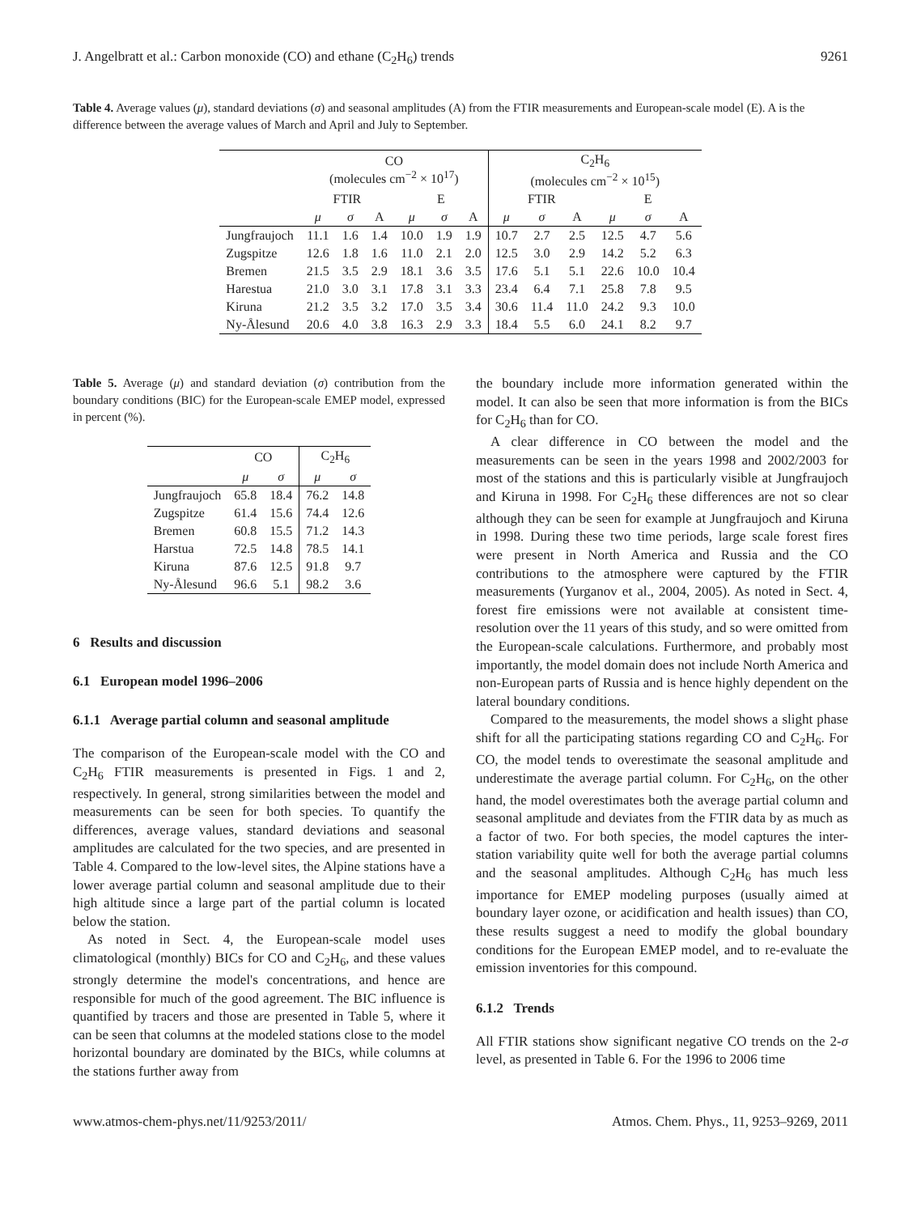J. Angelbratt et al.: Carbon monoxide (CO) and ethane (C<sub>2</sub>H<sub>6</sub>) trends 9261
Table 4. Average values (μ), standard deviations (σ) and seasonal amplitudes (A) from the FTIR measurements and European-scale model (E). A is the difference between the average values of March and April and July to September.
| | CO (molecules cm<sup>−2</sup> × 10<sup>17</sup>) | | | | | | C<sub>2</sub>H<sub>6</sub> (molecules cm<sup>−2</sup> × 10<sup>15</sup>) | | | | | |
| --- | --- | --- | --- | --- | --- | --- | --- | --- | --- | --- | --- | --- |
| | FTIR | | | E | | | FTIR | | | E | | |
| | μ | σ | A | μ | σ | A | μ | σ | A | μ | σ | A |
| Jungfraujoch | 11.1 | 1.6 | 1.4 | 10.0 | 1.9 | 1.9 | 10.7 | 2.7 | 2.5 | 12.5 | 4.7 | 5.6 |
| Zugspitze | 12.6 | 1.8 | 1.6 | 11.0 | 2.1 | 2.0 | 12.5 | 3.0 | 2.9 | 14.2 | 5.2 | 6.3 |
| Bremen | 21.5 | 3.5 | 2.9 | 18.1 | 3.6 | 3.5 | 17.6 | 5.1 | 5.1 | 22.6 | 10.0 | 10.4 |
| Harestua | 21.0 | 3.0 | 3.1 | 17.8 | 3.1 | 3.3 | 23.4 | 6.4 | 7.1 | 25.8 | 7.8 | 9.5 |
| Kiruna | 21.2 | 3.5 | 3.2 | 17.0 | 3.5 | 3.4 | 30.6 | 11.4 | 11.0 | 24.2 | 9.3 | 10.0 |
| Ny-Ålesund | 20.6 | 4.0 | 3.8 | 16.3 | 2.9 | 3.3 | 18.4 | 5.5 | 6.0 | 24.1 | 8.2 | 9.7 |
Table 5. Average (μ) and standard deviation (σ) contribution from the boundary conditions (BIC) for the European-scale EMEP model, expressed in percent (%).
| | CO | | C<sub>2</sub>H<sub>6</sub> | |
| --- | --- | --- | --- | --- |
| | μ | σ | μ | σ |
| Jungfraujoch | 65.8 | 18.4 | 76.2 | 14.8 |
| Zugspitze | 61.4 | 15.6 | 74.4 | 12.6 |
| Bremen | 60.8 | 15.5 | 71.2 | 14.3 |
| Harstua | 72.5 | 14.8 | 78.5 | 14.1 |
| Kiruna | 87.6 | 12.5 | 91.8 | 9.7 |
| Ny-Ålesund | 96.6 | 5.1 | 98.2 | 3.6 |
6 Results and discussion
6.1 European model 1996–2006
6.1.1 Average partial column and seasonal amplitude
The comparison of the European-scale model with the CO and C<sub>2</sub>H<sub>6</sub> FTIR measurements is presented in Figs. 1 and 2, respectively. In general, strong similarities between the model and measurements can be seen for both species. To quantify the differences, average values, standard deviations and seasonal amplitudes are calculated for the two species, and are presented in Table 4. Compared to the low-level sites, the Alpine stations have a lower average partial column and seasonal amplitude due to their high altitude since a large part of the partial column is located below the station.
As noted in Sect. 4, the European-scale model uses climatological (monthly) BICs for CO and C<sub>2</sub>H<sub>6</sub>, and these values strongly determine the model's concentrations, and hence are responsible for much of the good agreement. The BIC influence is quantified by tracers and those are presented in Table 5, where it can be seen that columns at the modeled stations close to the model horizontal boundary are dominated by the BICs, while columns at the stations further away from
the boundary include more information generated within the model. It can also be seen that more information is from the BICs for C<sub>2</sub>H<sub>6</sub> than for CO.
A clear difference in CO between the model and the measurements can be seen in the years 1998 and 2002/2003 for most of the stations and this is particularly visible at Jungfraujoch and Kiruna in 1998. For C<sub>2</sub>H<sub>6</sub> these differences are not so clear although they can be seen for example at Jungfraujoch and Kiruna in 1998. During these two time periods, large scale forest fires were present in North America and Russia and the CO contributions to the atmosphere were captured by the FTIR measurements (Yurganov et al., 2004, 2005). As noted in Sect. 4, forest fire emissions were not available at consistent time-resolution over the 11 years of this study, and so were omitted from the European-scale calculations. Furthermore, and probably most importantly, the model domain does not include North America and non-European parts of Russia and is hence highly dependent on the lateral boundary conditions.
Compared to the measurements, the model shows a slight phase shift for all the participating stations regarding CO and C<sub>2</sub>H<sub>6</sub>. For CO, the model tends to overestimate the seasonal amplitude and underestimate the average partial column. For C<sub>2</sub>H<sub>6</sub>, on the other hand, the model overestimates both the average partial column and seasonal amplitude and deviates from the FTIR data by as much as a factor of two. For both species, the model captures the inter-station variability quite well for both the average partial columns and the seasonal amplitudes. Although C<sub>2</sub>H<sub>6</sub> has much less importance for EMEP modeling purposes (usually aimed at boundary layer ozone, or acidification and health issues) than CO, these results suggest a need to modify the global boundary conditions for the European EMEP model, and to re-evaluate the emission inventories for this compound.
6.1.2 Trends
All FTIR stations show significant negative CO trends on the 2-σ level, as presented in Table 6. For the 1996 to 2006 time
www.atmos-chem-phys.net/11/9253/2011/ Atmos. Chem. Phys., 11, 9253–9269, 2011